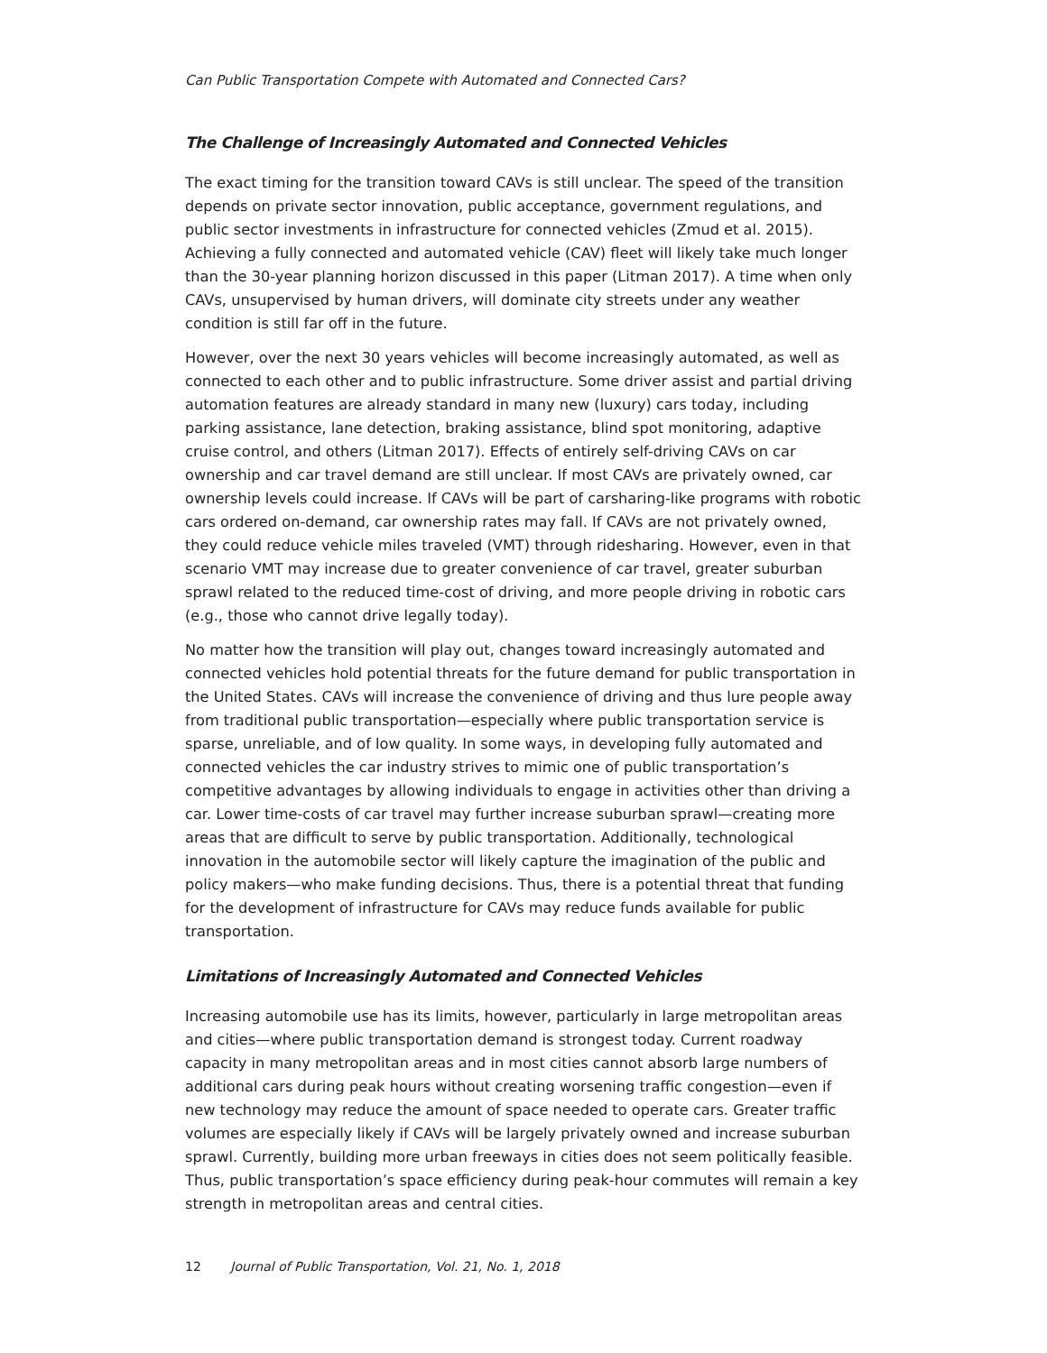Can Public Transportation Compete with Automated and Connected Cars?
The Challenge of Increasingly Automated and Connected Vehicles
The exact timing for the transition toward CAVs is still unclear. The speed of the transition depends on private sector innovation, public acceptance, government regulations, and public sector investments in infrastructure for connected vehicles (Zmud et al. 2015). Achieving a fully connected and automated vehicle (CAV) fleet will likely take much longer than the 30-year planning horizon discussed in this paper (Litman 2017). A time when only CAVs, unsupervised by human drivers, will dominate city streets under any weather condition is still far off in the future.
However, over the next 30 years vehicles will become increasingly automated, as well as connected to each other and to public infrastructure. Some driver assist and partial driving automation features are already standard in many new (luxury) cars today, including parking assistance, lane detection, braking assistance, blind spot monitoring, adaptive cruise control, and others (Litman 2017). Effects of entirely self-driving CAVs on car ownership and car travel demand are still unclear. If most CAVs are privately owned, car ownership levels could increase. If CAVs will be part of carsharing-like programs with robotic cars ordered on-demand, car ownership rates may fall. If CAVs are not privately owned, they could reduce vehicle miles traveled (VMT) through ridesharing. However, even in that scenario VMT may increase due to greater convenience of car travel, greater suburban sprawl related to the reduced time-cost of driving, and more people driving in robotic cars (e.g., those who cannot drive legally today).
No matter how the transition will play out, changes toward increasingly automated and connected vehicles hold potential threats for the future demand for public transportation in the United States. CAVs will increase the convenience of driving and thus lure people away from traditional public transportation—especially where public transportation service is sparse, unreliable, and of low quality. In some ways, in developing fully automated and connected vehicles the car industry strives to mimic one of public transportation’s competitive advantages by allowing individuals to engage in activities other than driving a car. Lower time-costs of car travel may further increase suburban sprawl—creating more areas that are difficult to serve by public transportation. Additionally, technological innovation in the automobile sector will likely capture the imagination of the public and policy makers—who make funding decisions. Thus, there is a potential threat that funding for the development of infrastructure for CAVs may reduce funds available for public transportation.
Limitations of Increasingly Automated and Connected Vehicles
Increasing automobile use has its limits, however, particularly in large metropolitan areas and cities—where public transportation demand is strongest today. Current roadway capacity in many metropolitan areas and in most cities cannot absorb large numbers of additional cars during peak hours without creating worsening traffic congestion—even if new technology may reduce the amount of space needed to operate cars. Greater traffic volumes are especially likely if CAVs will be largely privately owned and increase suburban sprawl. Currently, building more urban freeways in cities does not seem politically feasible. Thus, public transportation’s space efficiency during peak-hour commutes will remain a key strength in metropolitan areas and central cities.
12 Journal of Public Transportation, Vol. 21, No. 1, 2018